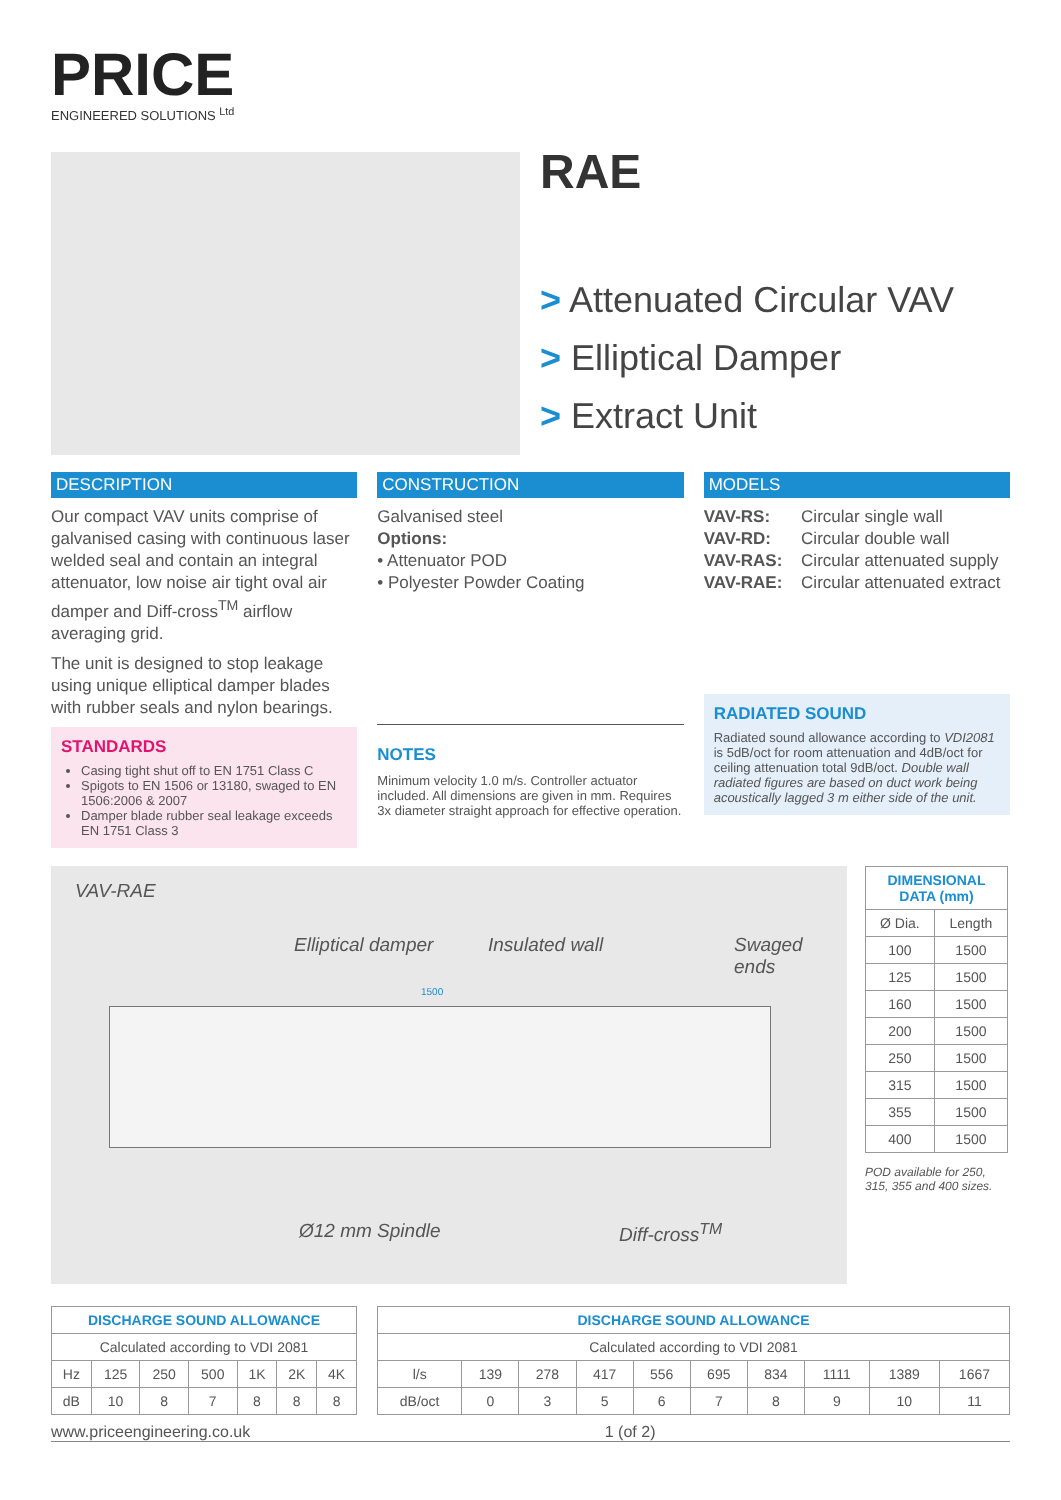PRICE
ENGINEERED SOLUTIONS <sup>Ltd</sup>
RAE
> Attenuated Circular VAV
> Elliptical Damper
> Extract Unit
DESCRIPTION
Our compact VAV units comprise of galvanised casing with continuous laser welded seal and contain an integral attenuator, low noise air tight oval air damper and Diff-cross<sup>TM</sup> airflow averaging grid.
The unit is designed to stop leakage using unique elliptical damper blades with rubber seals and nylon bearings.
STANDARDS
Casing tight shut off to EN 1751 Class C
Spigots to EN 1506 or 13180, swaged to EN 1506:2006 & 2007
Damper blade rubber seal leakage exceeds EN 1751 Class 3
CONSTRUCTION
Galvanised steel
Options:
• Attenuator POD
• Polyester Powder Coating
NOTES
Minimum velocity 1.0 m/s. Controller actuator included. All dimensions are given in mm. Requires 3x diameter straight approach for effective operation.
MODELS
| VAV-RS: | Circular single wall |
| VAV-RD: | Circular double wall |
| VAV-RAS: | Circular attenuated supply |
| VAV-RAE: | Circular attenuated extract |
RADIATED SOUND
Radiated sound allowance according to VDI2081 is 5dB/oct for room attenuation and 4dB/oct for ceiling attenuation total 9dB/oct. Double wall radiated figures are based on duct work being acoustically lagged 3 m either side of the unit.
VAV-RAE
Elliptical damper Insulated wall Swaged ends
1500
Ø12 mm Spindle Diff-cross<sup>TM</sup>
| DIMENSIONAL DATA (mm) | |
| --- | --- |
| Ø Dia. | Length |
| 100 | 1500 |
| 125 | 1500 |
| 160 | 1500 |
| 200 | 1500 |
| 250 | 1500 |
| 315 | 1500 |
| 355 | 1500 |
| 400 | 1500 |
POD available for 250, 315, 355 and 400 sizes.
| DISCHARGE SOUND ALLOWANCE | | | | | | |
| --- | --- | --- | --- | --- | --- | --- |
| Calculated according to VDI 2081 | | | | | | |
| Hz | 125 | 250 | 500 | 1K | 2K | 4K |
| dB | 10 | 8 | 7 | 8 | 8 | 8 |
| DISCHARGE SOUND ALLOWANCE | | | | | | | | | |
| --- | --- | --- | --- | --- | --- | --- | --- | --- | --- |
| Calculated according to VDI 2081 | | | | | | | | | |
| l/s | 139 | 278 | 417 | 556 | 695 | 834 | 1111 | 1389 | 1667 |
| dB/oct | 0 | 3 | 5 | 6 | 7 | 8 | 9 | 10 | 11 |
www.priceengineering.co.uk 1 (of 2)